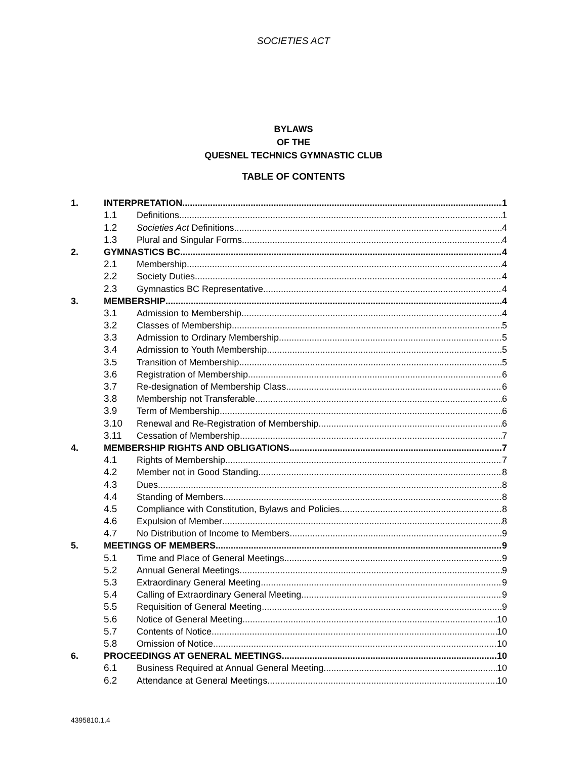SOCIETIES ACT
BYLAWS
OF THE
QUESNEL TECHNICS GYMNASTIC CLUB
TABLE OF CONTENTS
1. INTERPRETATION 1
1.1 Definitions 1
1.2 Societies Act Definitions 4
1.3 Plural and Singular Forms 4
2. GYMNASTICS BC 4
2.1 Membership 4
2.2 Society Duties 4
2.3 Gymnastics BC Representative 4
3. MEMBERSHIP 4
3.1 Admission to Membership 4
3.2 Classes of Membership 5
3.3 Admission to Ordinary Membership 5
3.4 Admission to Youth Membership 5
3.5 Transition of Membership 5
3.6 Registration of Membership 6
3.7 Re-designation of Membership Class 6
3.8 Membership not Transferable 6
3.9 Term of Membership 6
3.10 Renewal and Re-Registration of Membership 6
3.11 Cessation of Membership 7
4. MEMBERSHIP RIGHTS AND OBLIGATIONS 7
4.1 Rights of Membership 7
4.2 Member not in Good Standing 8
4.3 Dues 8
4.4 Standing of Members 8
4.5 Compliance with Constitution, Bylaws and Policies 8
4.6 Expulsion of Member 8
4.7 No Distribution of Income to Members 9
5. MEETINGS OF MEMBERS 9
5.1 Time and Place of General Meetings 9
5.2 Annual General Meetings 9
5.3 Extraordinary General Meeting 9
5.4 Calling of Extraordinary General Meeting 9
5.5 Requisition of General Meeting 9
5.6 Notice of General Meeting 10
5.7 Contents of Notice 10
5.8 Omission of Notice 10
6. PROCEEDINGS AT GENERAL MEETINGS 10
6.1 Business Required at Annual General Meeting 10
6.2 Attendance at General Meetings 10
4395810.1.4